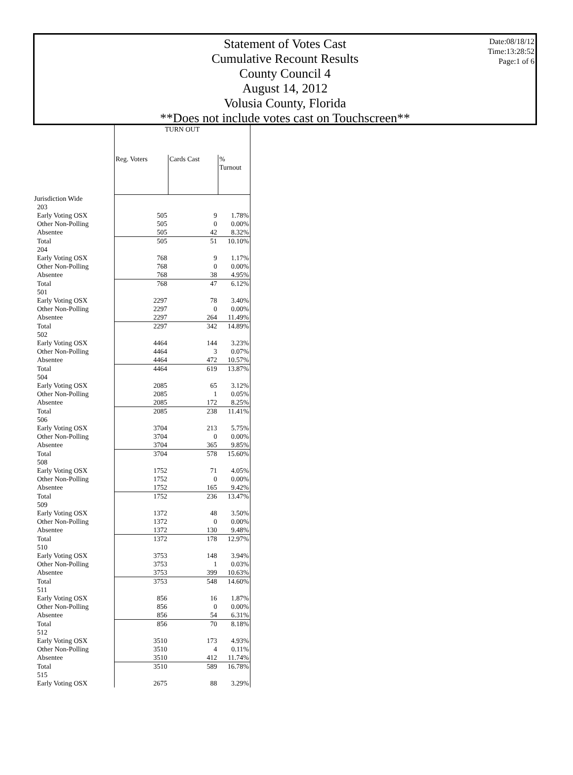Statement of Votes Cast
Cumulative Recount Results
County Council 4
August 14, 2012
Volusia County, Florida
**Does not include votes cast on Touchscreen**
Date:08/18/12
Time:13:28:52
Page:1 of 6
| | TURN OUT | | |
| --- | --- | --- | --- |
| | Reg. Voters | Cards Cast | % Turnout |
| Jurisdiction Wide | | | |
| 203 | | | |
| Early Voting OSX | 505 | 9 | 1.78% |
| Other Non-Polling | 505 | 0 | 0.00% |
| Absentee | 505 | 42 | 8.32% |
| Total | 505 | 51 | 10.10% |
| 204 | | | |
| Early Voting OSX | 768 | 9 | 1.17% |
| Other Non-Polling | 768 | 0 | 0.00% |
| Absentee | 768 | 38 | 4.95% |
| Total | 768 | 47 | 6.12% |
| 501 | | | |
| Early Voting OSX | 2297 | 78 | 3.40% |
| Other Non-Polling | 2297 | 0 | 0.00% |
| Absentee | 2297 | 264 | 11.49% |
| Total | 2297 | 342 | 14.89% |
| 502 | | | |
| Early Voting OSX | 4464 | 144 | 3.23% |
| Other Non-Polling | 4464 | 3 | 0.07% |
| Absentee | 4464 | 472 | 10.57% |
| Total | 4464 | 619 | 13.87% |
| 504 | | | |
| Early Voting OSX | 2085 | 65 | 3.12% |
| Other Non-Polling | 2085 | 1 | 0.05% |
| Absentee | 2085 | 172 | 8.25% |
| Total | 2085 | 238 | 11.41% |
| 506 | | | |
| Early Voting OSX | 3704 | 213 | 5.75% |
| Other Non-Polling | 3704 | 0 | 0.00% |
| Absentee | 3704 | 365 | 9.85% |
| Total | 3704 | 578 | 15.60% |
| 508 | | | |
| Early Voting OSX | 1752 | 71 | 4.05% |
| Other Non-Polling | 1752 | 0 | 0.00% |
| Absentee | 1752 | 165 | 9.42% |
| Total | 1752 | 236 | 13.47% |
| 509 | | | |
| Early Voting OSX | 1372 | 48 | 3.50% |
| Other Non-Polling | 1372 | 0 | 0.00% |
| Absentee | 1372 | 130 | 9.48% |
| Total | 1372 | 178 | 12.97% |
| 510 | | | |
| Early Voting OSX | 3753 | 148 | 3.94% |
| Other Non-Polling | 3753 | 1 | 0.03% |
| Absentee | 3753 | 399 | 10.63% |
| Total | 3753 | 548 | 14.60% |
| 511 | | | |
| Early Voting OSX | 856 | 16 | 1.87% |
| Other Non-Polling | 856 | 0 | 0.00% |
| Absentee | 856 | 54 | 6.31% |
| Total | 856 | 70 | 8.18% |
| 512 | | | |
| Early Voting OSX | 3510 | 173 | 4.93% |
| Other Non-Polling | 3510 | 4 | 0.11% |
| Absentee | 3510 | 412 | 11.74% |
| Total | 3510 | 589 | 16.78% |
| 515 | | | |
| Early Voting OSX | 2675 | 88 | 3.29% |